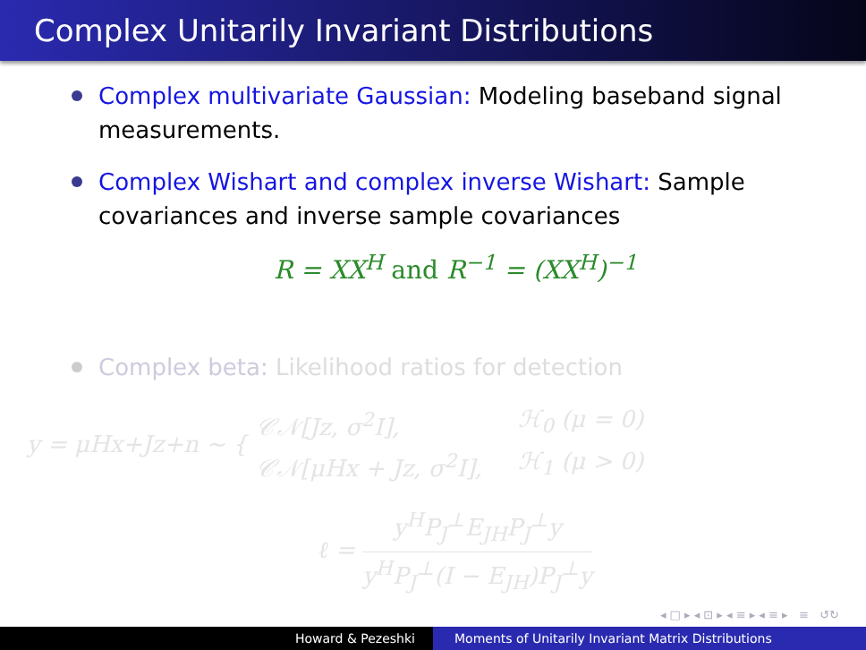Complex Unitarily Invariant Distributions
Complex multivariate Gaussian: Modeling baseband signal measurements.
Complex Wishart and complex inverse Wishart: Sample covariances and inverse sample covariances
R = XX<sup>H</sup> and R<sup>−1</sup> = (XX<sup>H</sup>)<sup>−1</sup>
Complex beta: Likelihood ratios for detection
y = μHx+Jz+n ∼ { 𝒞𝒩[Jz, σ<sup>2</sup>I],
𝒞𝒩[μHx + Jz, σ<sup>2</sup>I], ℋ<sub>0</sub> (μ = 0)
ℋ<sub>1</sub> (μ > 0)
ℓ = y<sup>H</sup>P<sub>J</sub><sup>⊥</sup>E<sub>JH</sub>P<sub>J</sub><sup>⊥</sup>y y<sup>H</sup>P<sub>J</sub><sup>⊥</sup>(I − E<sub>JH</sub>)P<sub>J</sub><sup>⊥</sup>y
◂ □ ▸ ◂ ⊡ ▸ ◂ ≡ ▸ ◂ ≡ ▸ ≡ ↺↻
Howard & Pezeshki Moments of Unitarily Invariant Matrix Distributions